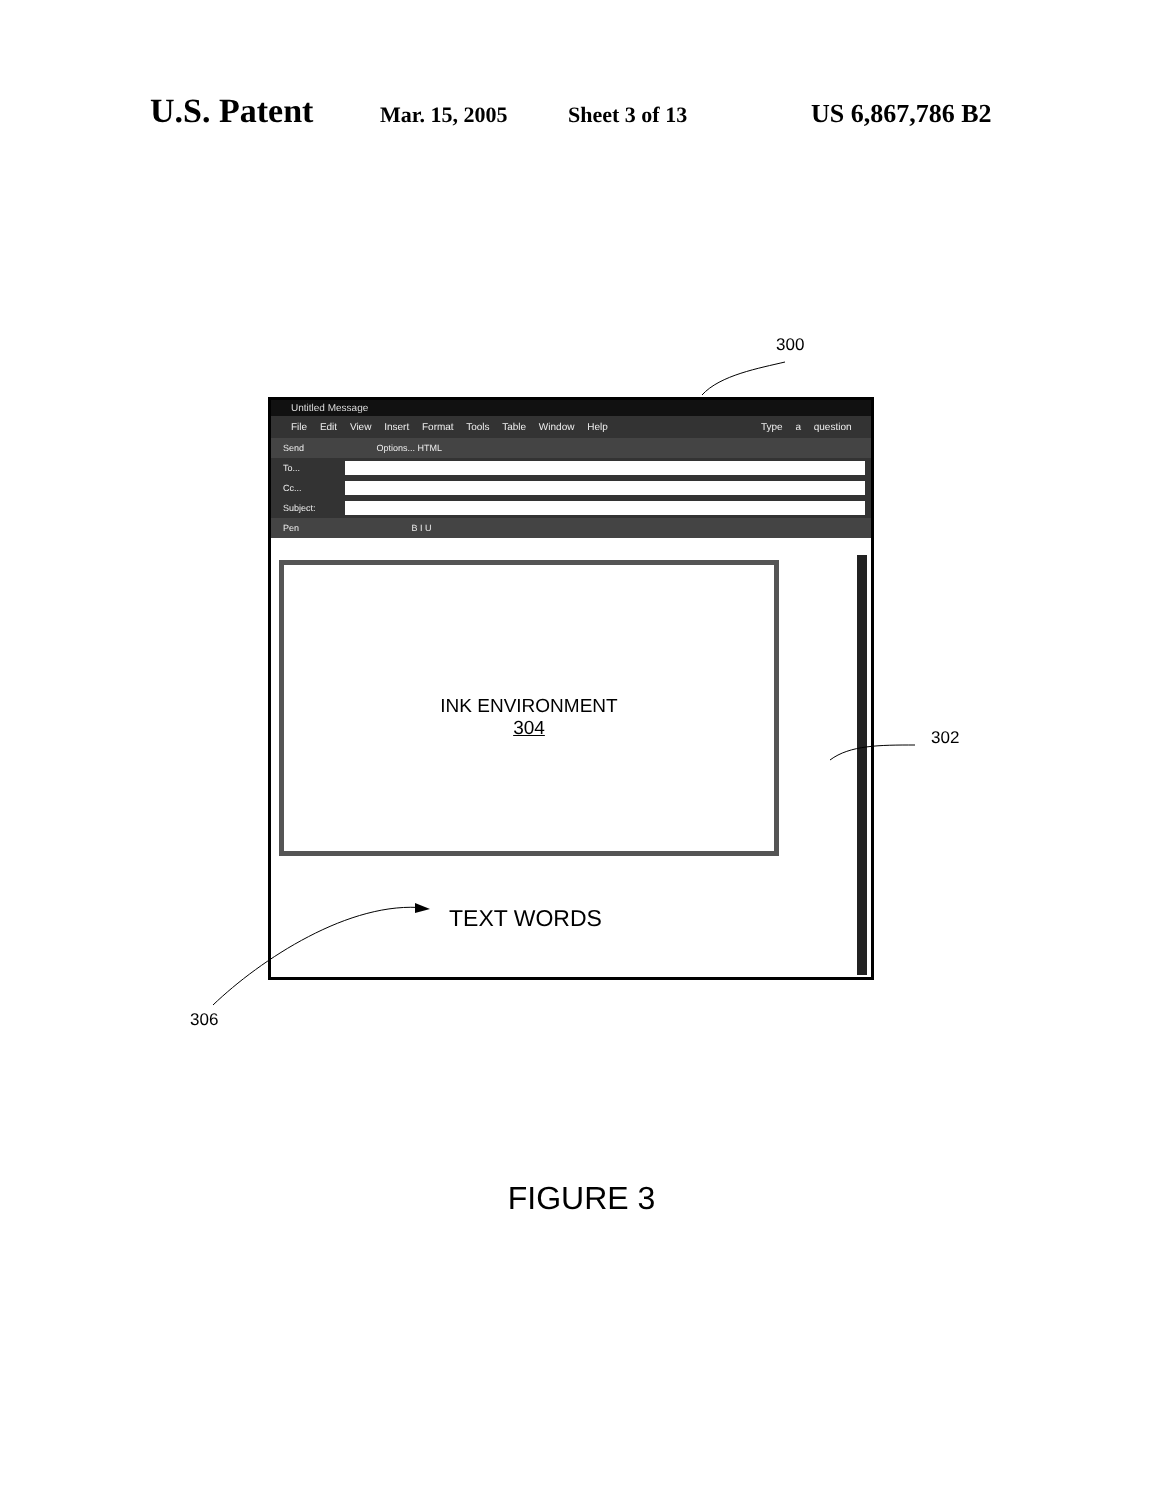U.S. Patent Mar. 15, 2005 Sheet 3 of 13 US 6,867,786 B2
300
Untitled Message
File Edit View Insert Format Tools Table Window Help Type a question
Send Options... HTML
To...
Cc...
Subject:
Pen B I U
INK ENVIRONMENT
304
TEXT WORDS
302
306
FIGURE 3